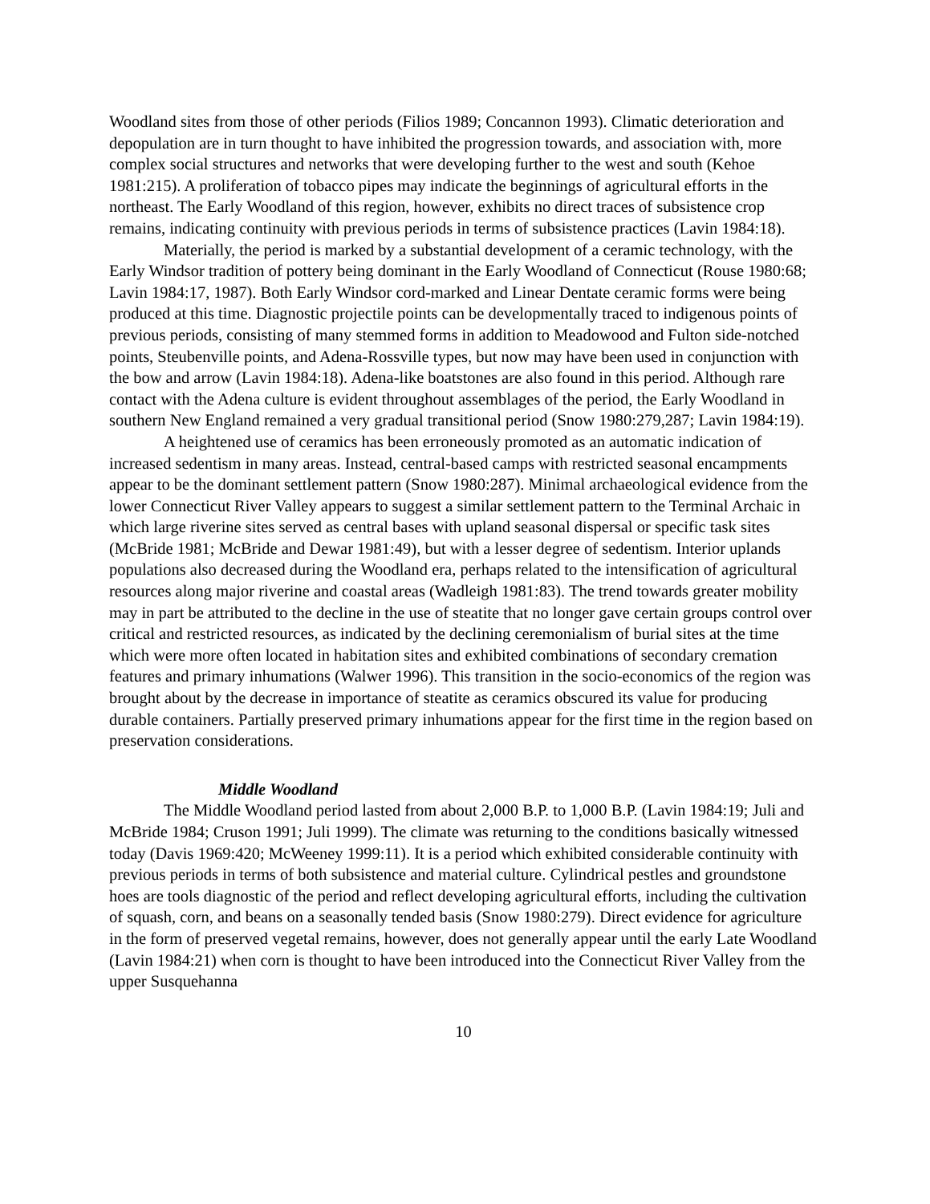Woodland sites from those of other periods (Filios 1989; Concannon 1993). Climatic deterioration and depopulation are in turn thought to have inhibited the progression towards, and association with, more complex social structures and networks that were developing further to the west and south (Kehoe 1981:215). A proliferation of tobacco pipes may indicate the beginnings of agricultural efforts in the northeast. The Early Woodland of this region, however, exhibits no direct traces of subsistence crop remains, indicating continuity with previous periods in terms of subsistence practices (Lavin 1984:18).
Materially, the period is marked by a substantial development of a ceramic technology, with the Early Windsor tradition of pottery being dominant in the Early Woodland of Connecticut (Rouse 1980:68; Lavin 1984:17, 1987). Both Early Windsor cord-marked and Linear Dentate ceramic forms were being produced at this time. Diagnostic projectile points can be developmentally traced to indigenous points of previous periods, consisting of many stemmed forms in addition to Meadowood and Fulton side-notched points, Steubenville points, and Adena-Rossville types, but now may have been used in conjunction with the bow and arrow (Lavin 1984:18). Adena-like boatstones are also found in this period. Although rare contact with the Adena culture is evident throughout assemblages of the period, the Early Woodland in southern New England remained a very gradual transitional period (Snow 1980:279,287; Lavin 1984:19).
A heightened use of ceramics has been erroneously promoted as an automatic indication of increased sedentism in many areas. Instead, central-based camps with restricted seasonal encampments appear to be the dominant settlement pattern (Snow 1980:287). Minimal archaeological evidence from the lower Connecticut River Valley appears to suggest a similar settlement pattern to the Terminal Archaic in which large riverine sites served as central bases with upland seasonal dispersal or specific task sites (McBride 1981; McBride and Dewar 1981:49), but with a lesser degree of sedentism. Interior uplands populations also decreased during the Woodland era, perhaps related to the intensification of agricultural resources along major riverine and coastal areas (Wadleigh 1981:83). The trend towards greater mobility may in part be attributed to the decline in the use of steatite that no longer gave certain groups control over critical and restricted resources, as indicated by the declining ceremonialism of burial sites at the time which were more often located in habitation sites and exhibited combinations of secondary cremation features and primary inhumations (Walwer 1996). This transition in the socio-economics of the region was brought about by the decrease in importance of steatite as ceramics obscured its value for producing durable containers. Partially preserved primary inhumations appear for the first time in the region based on preservation considerations.
Middle Woodland
The Middle Woodland period lasted from about 2,000 B.P. to 1,000 B.P. (Lavin 1984:19; Juli and McBride 1984; Cruson 1991; Juli 1999). The climate was returning to the conditions basically witnessed today (Davis 1969:420; McWeeney 1999:11). It is a period which exhibited considerable continuity with previous periods in terms of both subsistence and material culture. Cylindrical pestles and groundstone hoes are tools diagnostic of the period and reflect developing agricultural efforts, including the cultivation of squash, corn, and beans on a seasonally tended basis (Snow 1980:279). Direct evidence for agriculture in the form of preserved vegetal remains, however, does not generally appear until the early Late Woodland (Lavin 1984:21) when corn is thought to have been introduced into the Connecticut River Valley from the upper Susquehanna
10